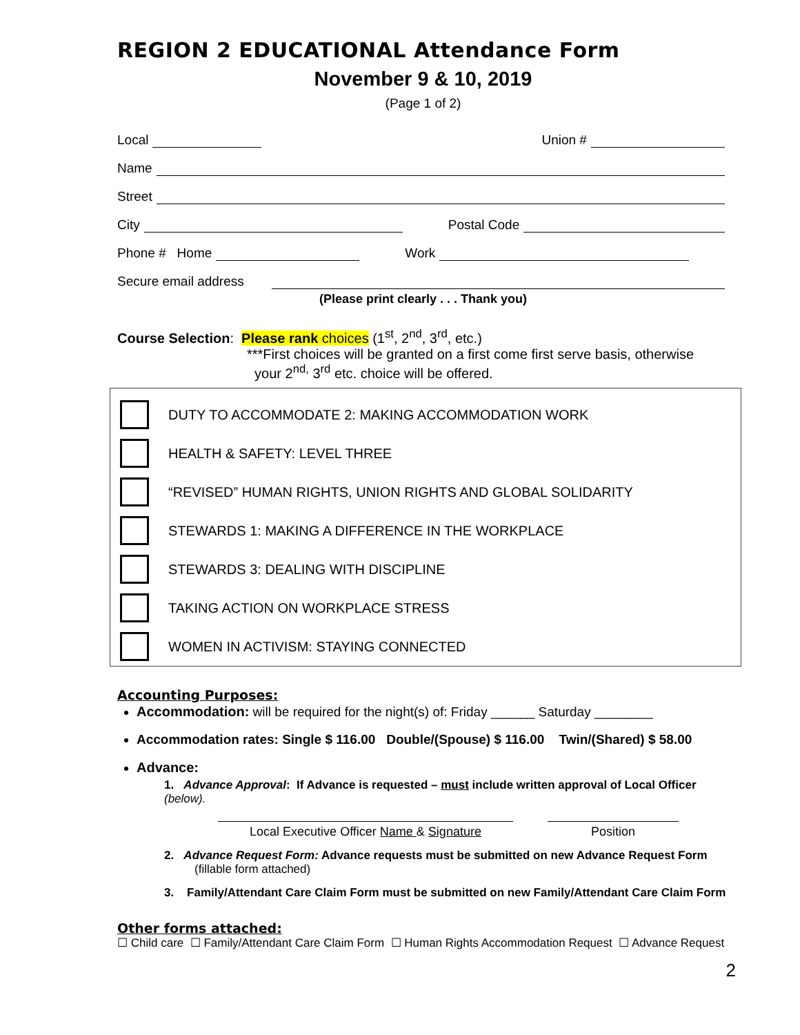REGION 2 EDUCATIONAL Attendance Form
November 9 & 10, 2019
(Page 1 of 2)
Local Union #
Name
Street
City Postal Code
Phone # Home Work
Secure email address
(Please print clearly . . . Thank you)
Course Selection: Please rank choices (1<sup>st</sup>, 2<sup>nd</sup>, 3<sup>rd</sup>, etc.)
***First choices will be granted on a first come first serve basis, otherwise
your 2<sup>nd,</sup> 3<sup>rd</sup> etc. choice will be offered.
DUTY TO ACCOMMODATE 2: MAKING ACCOMMODATION WORK
HEALTH & SAFETY: LEVEL THREE
“REVISED” HUMAN RIGHTS, UNION RIGHTS AND GLOBAL SOLIDARITY
STEWARDS 1: MAKING A DIFFERENCE IN THE WORKPLACE
STEWARDS 3: DEALING WITH DISCIPLINE
TAKING ACTION ON WORKPLACE STRESS
WOMEN IN ACTIVISM: STAYING CONNECTED
Accounting Purposes:
Accommodation: will be required for the night(s) of: Friday ______ Saturday ________
Accommodation rates: Single $ 116.00 Double/(Spouse) $ 116.00 Twin/(Shared) $ 58.00
Advance:
1. Advance Approval: If Advance is requested – must include written approval of Local Officer (below).
Local Executive Officer Name & Signature
Position
2. Advance Request Form: Advance requests must be submitted on new Advance Request Form
(fillable form attached)
3. Family/Attendant Care Claim Form must be submitted on new Family/Attendant Care Claim Form
Other forms attached:
☐ Child care ☐ Family/Attendant Care Claim Form ☐ Human Rights Accommodation Request ☐ Advance Request
2